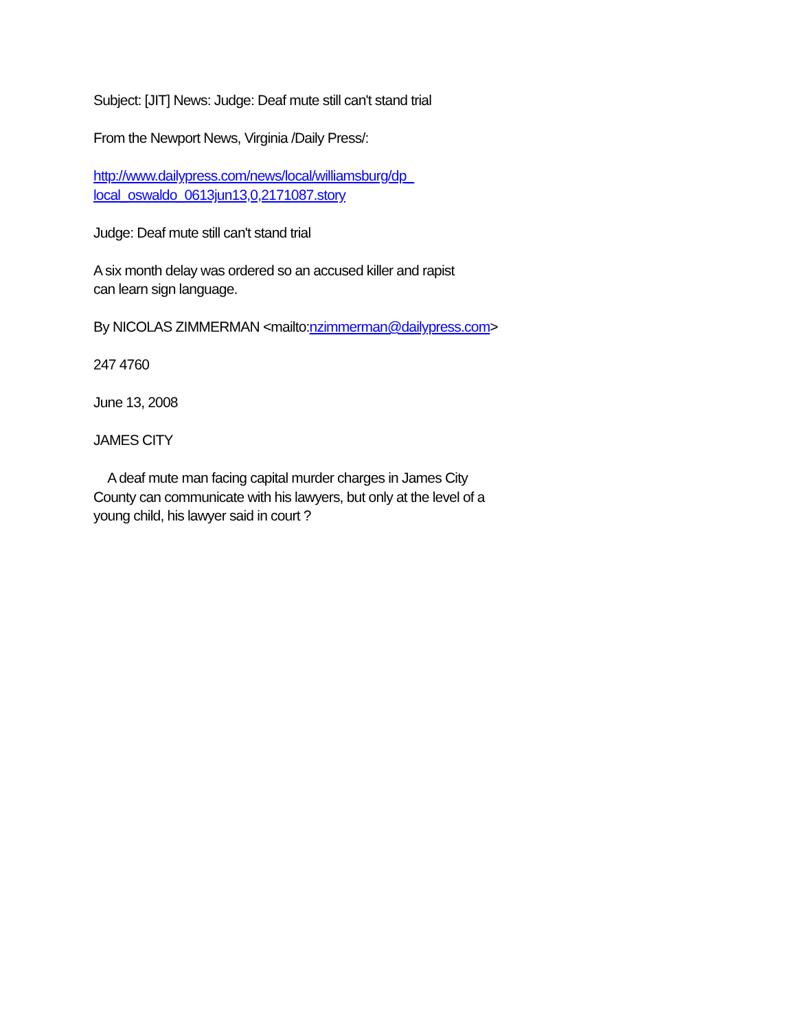Subject: [JIT] News: Judge: Deaf mute still can't stand trial
From the Newport News, Virginia /Daily Press/:
http://www.dailypress.com/news/local/williamsburg/dp_
local_oswaldo_0613jun13,0,2171087.story
Judge: Deaf mute still can't stand trial
A six month delay was ordered so an accused killer and rapist
can learn sign language.
By NICOLAS ZIMMERMAN <mailto:nzimmerman@dailypress.com>
247 4760
June 13, 2008
JAMES CITY
A deaf mute man facing capital murder charges in James City
County can communicate with his lawyers, but only at the level of a
young child, his lawyer said in court ?